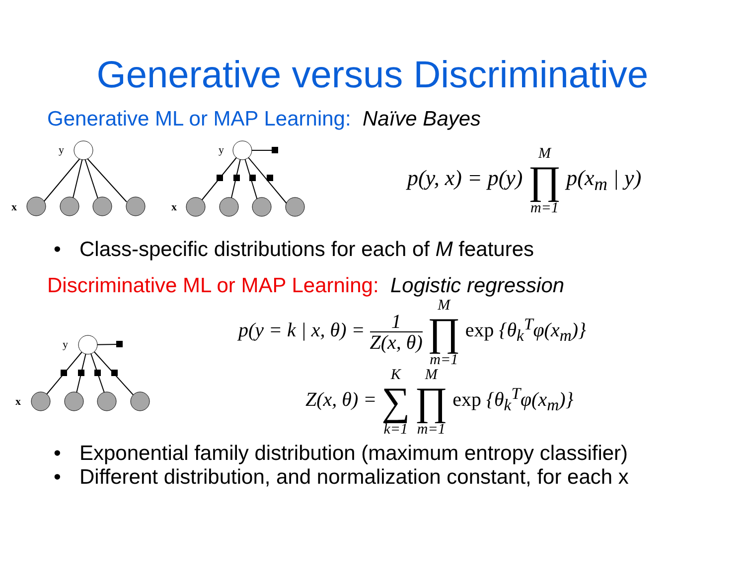Generative versus Discriminative
Generative ML or MAP Learning: Naïve Bayes
y
y
x
x
p(y, x) = p(y) M ∏ m=1 p(x<sub>m</sub> | y)
• Class-specific distributions for each of M features
Discriminative ML or MAP Learning: Logistic regression
y
x
p(y = k | x, θ) = 1 Z(x, θ) M ∏ m=1 exp {θ<sub>k</sub><sup>T</sup>φ(x<sub>m</sub>)}
Z(x, θ) = K ∑ k=1 M ∏ m=1 exp {θ<sub>k</sub><sup>T</sup>φ(x<sub>m</sub>)}
• Exponential family distribution (maximum entropy classifier)
• Different distribution, and normalization constant, for each x